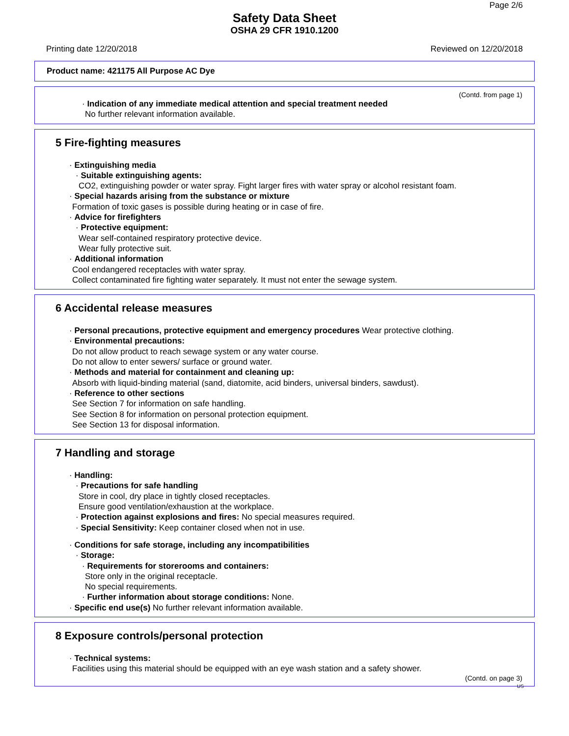Page 2/6
Safety Data Sheet
OSHA 29 CFR 1910.1200
Printing date 12/20/2018 Reviewed on 12/20/2018
Product name: 421175 All Purpose AC Dye
(Contd. from page 1)
· Indication of any immediate medical attention and special treatment needed
No further relevant information available.
5 Fire-fighting measures
· Extinguishing media
· Suitable extinguishing agents:
CO2, extinguishing powder or water spray. Fight larger fires with water spray or alcohol resistant foam.
· Special hazards arising from the substance or mixture
Formation of toxic gases is possible during heating or in case of fire.
· Advice for firefighters
· Protective equipment:
Wear self-contained respiratory protective device.
Wear fully protective suit.
· Additional information
Cool endangered receptacles with water spray.
Collect contaminated fire fighting water separately. It must not enter the sewage system.
6 Accidental release measures
· Personal precautions, protective equipment and emergency procedures Wear protective clothing.
· Environmental precautions:
Do not allow product to reach sewage system or any water course.
Do not allow to enter sewers/ surface or ground water.
· Methods and material for containment and cleaning up:
Absorb with liquid-binding material (sand, diatomite, acid binders, universal binders, sawdust).
· Reference to other sections
See Section 7 for information on safe handling.
See Section 8 for information on personal protection equipment.
See Section 13 for disposal information.
7 Handling and storage
· Handling:
· Precautions for safe handling
Store in cool, dry place in tightly closed receptacles.
Ensure good ventilation/exhaustion at the workplace.
· Protection against explosions and fires: No special measures required.
· Special Sensitivity: Keep container closed when not in use.
· Conditions for safe storage, including any incompatibilities
· Storage:
· Requirements for storerooms and containers:
Store only in the original receptacle.
No special requirements.
· Further information about storage conditions: None.
· Specific end use(s) No further relevant information available.
8 Exposure controls/personal protection
· Technical systems:
Facilities using this material should be equipped with an eye wash station and a safety shower.
(Contd. on page 3)
US